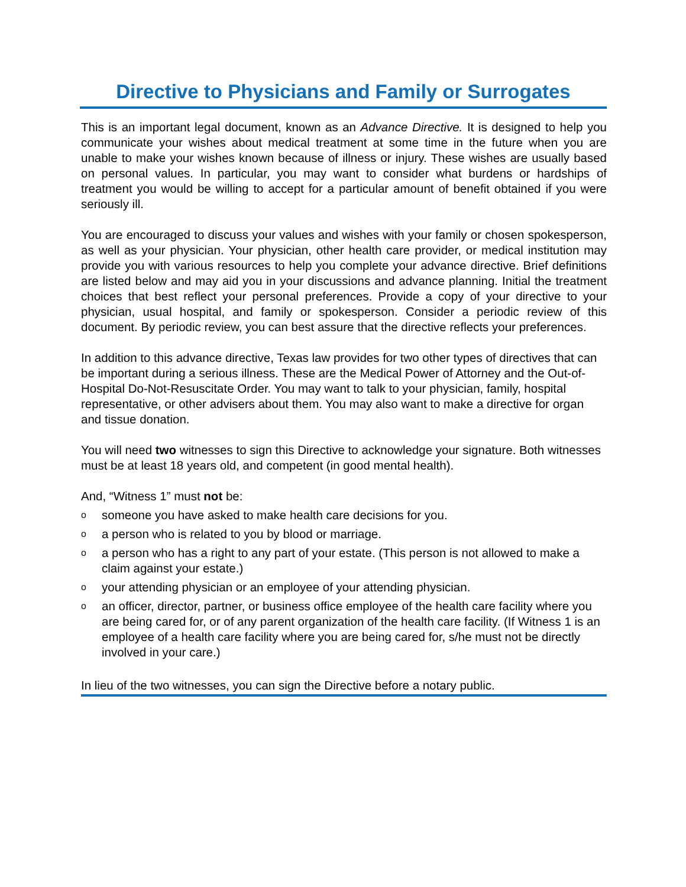Directive to Physicians and Family or Surrogates
This is an important legal document, known as an Advance Directive. It is designed to help you communicate your wishes about medical treatment at some time in the future when you are unable to make your wishes known because of illness or injury. These wishes are usually based on personal values. In particular, you may want to consider what burdens or hardships of treatment you would be willing to accept for a particular amount of benefit obtained if you were seriously ill.
You are encouraged to discuss your values and wishes with your family or chosen spokesperson, as well as your physician. Your physician, other health care provider, or medical institution may provide you with various resources to help you complete your advance directive. Brief definitions are listed below and may aid you in your discussions and advance planning. Initial the treatment choices that best reflect your personal preferences. Provide a copy of your directive to your physician, usual hospital, and family or spokesperson. Consider a periodic review of this document. By periodic review, you can best assure that the directive reflects your preferences.
In addition to this advance directive, Texas law provides for two other types of directives that can be important during a serious illness. These are the Medical Power of Attorney and the Out-of-Hospital Do-Not-Resuscitate Order. You may want to talk to your physician, family, hospital representative, or other advisers about them. You may also want to make a directive for organ and tissue donation.
You will need two witnesses to sign this Directive to acknowledge your signature. Both witnesses must be at least 18 years old, and competent (in good mental health).
And, “Witness 1” must not be:
osomeone you have asked to make health care decisions for you.
oa person who is related to you by blood or marriage.
oa person who has a right to any part of your estate. (This person is not allowed to make a claim against your estate.)
oyour attending physician or an employee of your attending physician.
oan officer, director, partner, or business office employee of the health care facility where you are being cared for, or of any parent organization of the health care facility. (If Witness 1 is an employee of a health care facility where you are being cared for, s/he must not be directly involved in your care.)
In lieu of the two witnesses, you can sign the Directive before a notary public.